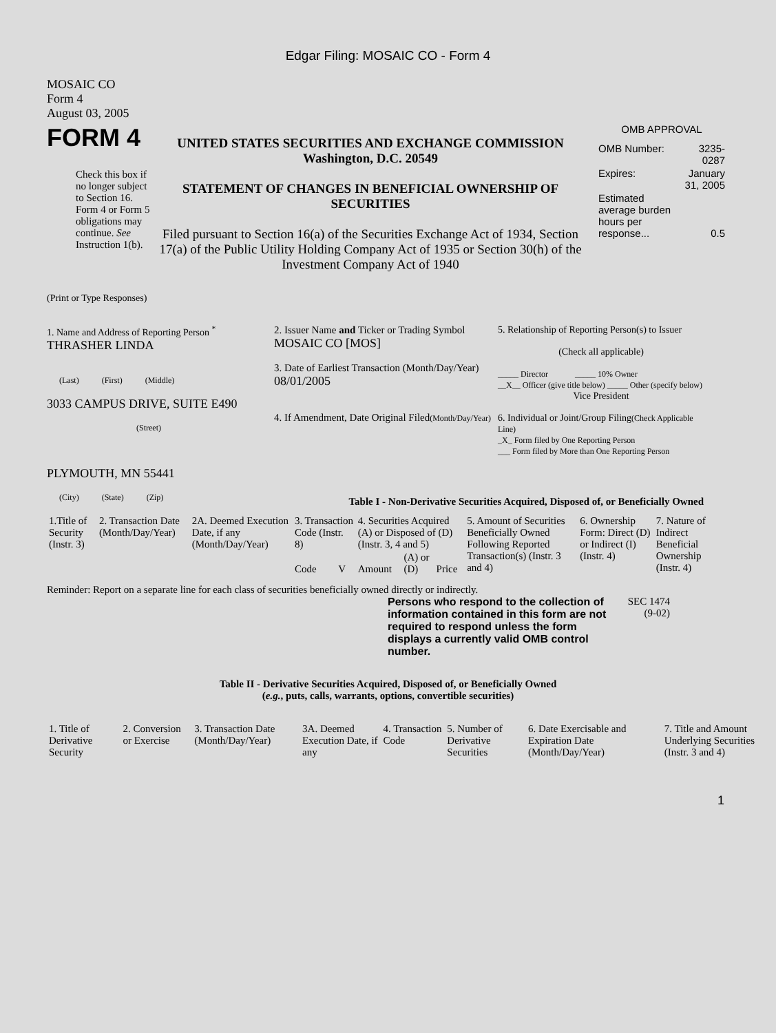Edgar Filing: MOSAIC CO - Form 4
MOSAIC CO
Form 4
August 03, 2005
FORM 4
Check this box if no longer subject to Section 16. Form 4 or Form 5 obligations may continue. See Instruction 1(b).
UNITED STATES SECURITIES AND EXCHANGE COMMISSION
Washington, D.C. 20549
STATEMENT OF CHANGES IN BENEFICIAL OWNERSHIP OF SECURITIES
Filed pursuant to Section 16(a) of the Securities Exchange Act of 1934, Section 17(a) of the Public Utility Holding Company Act of 1935 or Section 30(h) of the Investment Company Act of 1940
OMB APPROVAL
| OMB Number: | 3235-0287 |
| Expires: | January 31, 2005 |
| Estimated average burden hours per response... | 0.5 |
(Print or Type Responses)
1. Name and Address of Reporting Person <sup>*</sup>
THRASHER LINDA
(Last) (First) (Middle)
3033 CAMPUS DRIVE, SUITE E490
(Street)
PLYMOUTH, MN 55441
(City) (State) (Zip)
2. Issuer Name and Ticker or Trading Symbol
MOSAIC CO [MOS]
3. Date of Earliest Transaction (Month/Day/Year)
08/01/2005
4. If Amendment, Date Original Filed(Month/Day/Year)
5. Relationship of Reporting Person(s) to Issuer
(Check all applicable)
_____ Director _____ 10% Owner
__X__ Officer (give title below) _____ Other (specify below)
Vice President
6. Individual or Joint/Group Filing(Check Applicable Line)
_X_ Form filed by One Reporting Person
___ Form filed by More than One Reporting Person
Table I - Non-Derivative Securities Acquired, Disposed of, or Beneficially Owned
| 1.Title of Security (Instr. 3) | 2. Transaction Date (Month/Day/Year) | 2A. Deemed Execution Date, if any (Month/Day/Year) | 3. Transaction Code (Instr. 8) | | 4. Securities Acquired (A) or Disposed of (D) (Instr. 3, 4 and 5) | | | 5. Amount of Securities Beneficially Owned Following Reported Transaction(s) (Instr. 3 and 4) | 6. Ownership Form: Direct (D) or Indirect (I) (Instr. 4) | 7. Nature of Indirect Beneficial Ownership (Instr. 4) |
| --- | --- | --- | --- | --- | --- | --- | --- | --- | --- | --- |
| | | | Code | V | Amount | (A) or (D) | Price | | | |
Reminder: Report on a separate line for each class of securities beneficially owned directly or indirectly.
Persons who respond to the collection of information contained in this form are not required to respond unless the form displays a currently valid OMB control number.
SEC 1474
(9-02)
Table II - Derivative Securities Acquired, Disposed of, or Beneficially Owned
(e.g., puts, calls, warrants, options, convertible securities)
| 1. Title of Derivative Security | 2. Conversion or Exercise | 3. Transaction Date (Month/Day/Year) | 3A. Deemed Execution Date, if any | 4. Transaction Code | 5. Number of Derivative Securities | 6. Date Exercisable and Expiration Date (Month/Day/Year) | 7. Title and Amount Underlying Securities (Instr. 3 and 4) |
| --- | --- | --- | --- | --- | --- | --- | --- |
1